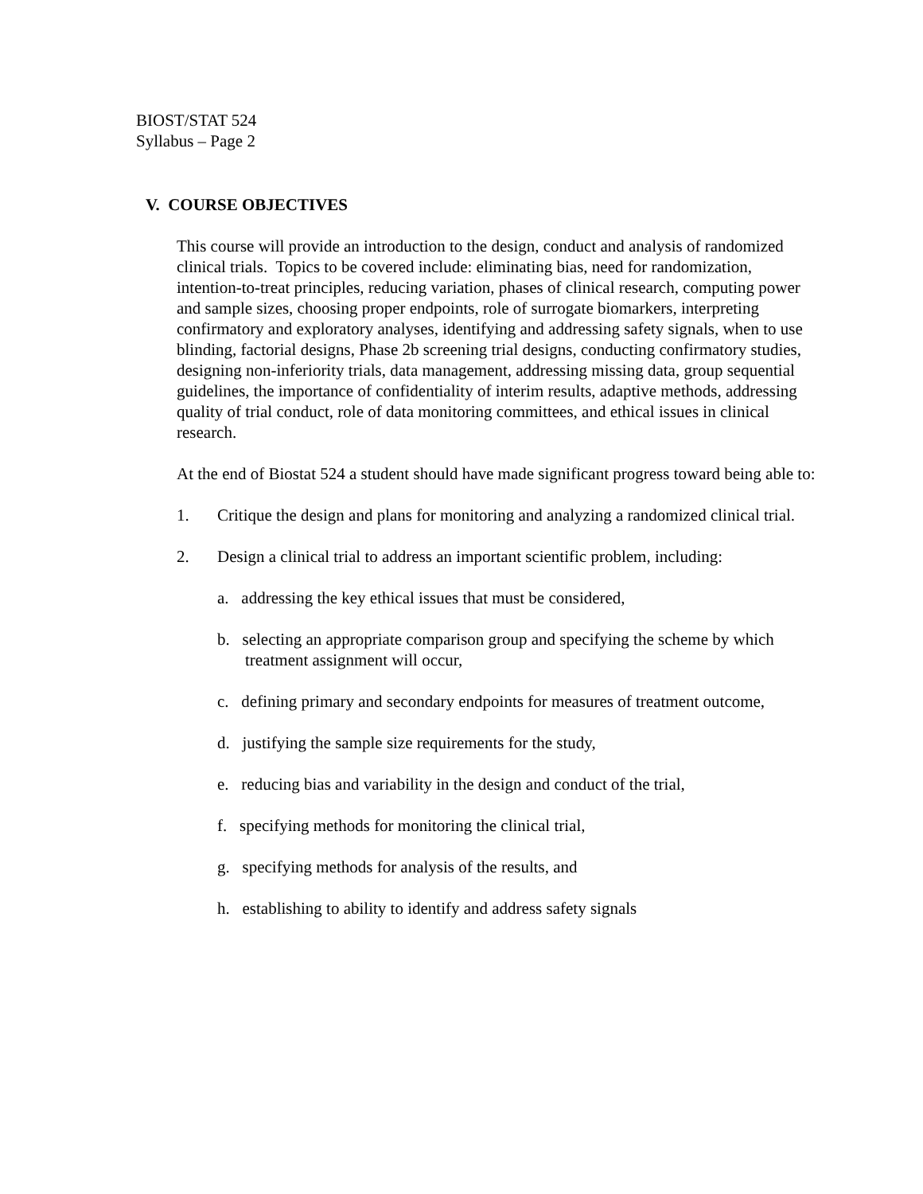BIOST/STAT 524
Syllabus – Page 2
V. COURSE OBJECTIVES
This course will provide an introduction to the design, conduct and analysis of randomized clinical trials. Topics to be covered include: eliminating bias, need for randomization, intention-to-treat principles, reducing variation, phases of clinical research, computing power and sample sizes, choosing proper endpoints, role of surrogate biomarkers, interpreting confirmatory and exploratory analyses, identifying and addressing safety signals, when to use blinding, factorial designs, Phase 2b screening trial designs, conducting confirmatory studies, designing non-inferiority trials, data management, addressing missing data, group sequential guidelines, the importance of confidentiality of interim results, adaptive methods, addressing quality of trial conduct, role of data monitoring committees, and ethical issues in clinical research.
At the end of Biostat 524 a student should have made significant progress toward being able to:
1. Critique the design and plans for monitoring and analyzing a randomized clinical trial.
2. Design a clinical trial to address an important scientific problem, including:
a. addressing the key ethical issues that must be considered,
b. selecting an appropriate comparison group and specifying the scheme by which treatment assignment will occur,
c. defining primary and secondary endpoints for measures of treatment outcome,
d. justifying the sample size requirements for the study,
e. reducing bias and variability in the design and conduct of the trial,
f. specifying methods for monitoring the clinical trial,
g. specifying methods for analysis of the results, and
h. establishing to ability to identify and address safety signals